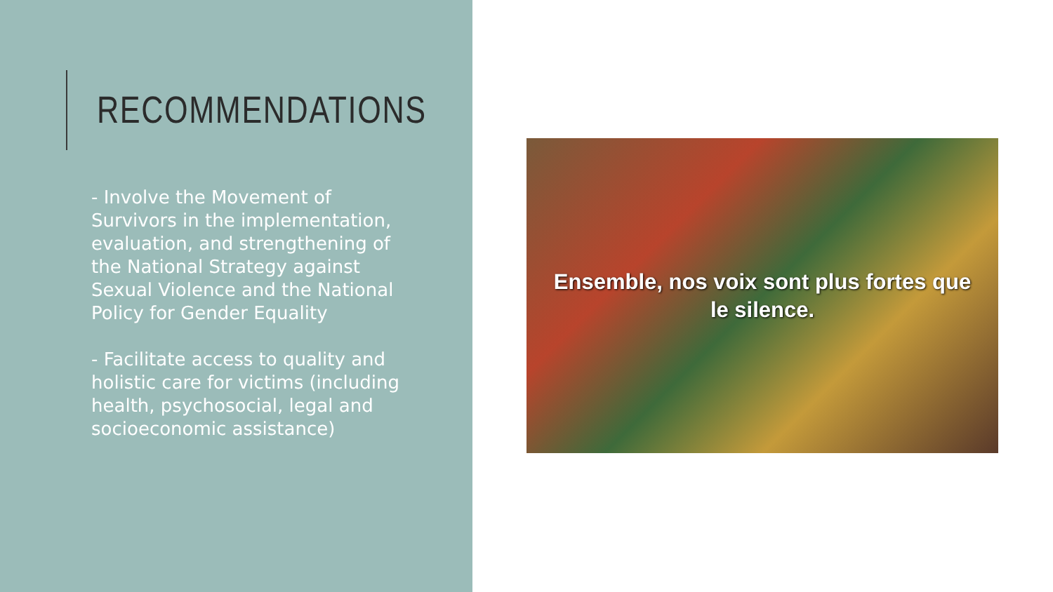RECOMMENDATIONS
- Involve the Movement of Survivors in the implementation, evaluation, and strengthening of the National Strategy against Sexual Violence and the National Policy for Gender Equality
- Facilitate access to quality and holistic care for victims (including health, psychosocial, legal and socioeconomic assistance)
Ensemble, nos voix sont plus fortes que
le silence.